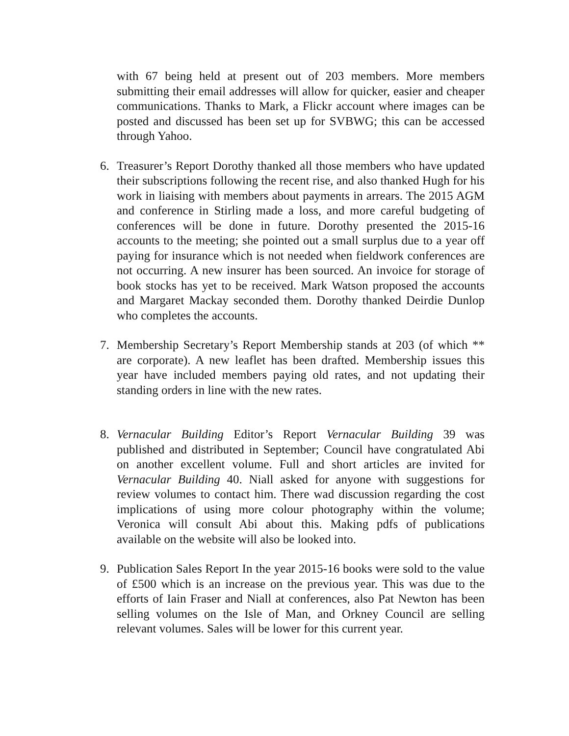with 67 being held at present out of 203 members. More members submitting their email addresses will allow for quicker, easier and cheaper communications. Thanks to Mark, a Flickr account where images can be posted and discussed has been set up for SVBWG; this can be accessed through Yahoo.
6. Treasurer’s Report Dorothy thanked all those members who have updated their subscriptions following the recent rise, and also thanked Hugh for his work in liaising with members about payments in arrears. The 2015 AGM and conference in Stirling made a loss, and more careful budgeting of conferences will be done in future. Dorothy presented the 2015-16 accounts to the meeting; she pointed out a small surplus due to a year off paying for insurance which is not needed when fieldwork conferences are not occurring. A new insurer has been sourced. An invoice for storage of book stocks has yet to be received. Mark Watson proposed the accounts and Margaret Mackay seconded them. Dorothy thanked Deirdie Dunlop who completes the accounts.
7. Membership Secretary’s Report Membership stands at 203 (of which ** are corporate). A new leaflet has been drafted. Membership issues this year have included members paying old rates, and not updating their standing orders in line with the new rates.
8. Vernacular Building Editor’s Report Vernacular Building 39 was published and distributed in September; Council have congratulated Abi on another excellent volume. Full and short articles are invited for Vernacular Building 40. Niall asked for anyone with suggestions for review volumes to contact him. There wad discussion regarding the cost implications of using more colour photography within the volume; Veronica will consult Abi about this. Making pdfs of publications available on the website will also be looked into.
9. Publication Sales Report In the year 2015-16 books were sold to the value of £500 which is an increase on the previous year. This was due to the efforts of Iain Fraser and Niall at conferences, also Pat Newton has been selling volumes on the Isle of Man, and Orkney Council are selling relevant volumes. Sales will be lower for this current year.